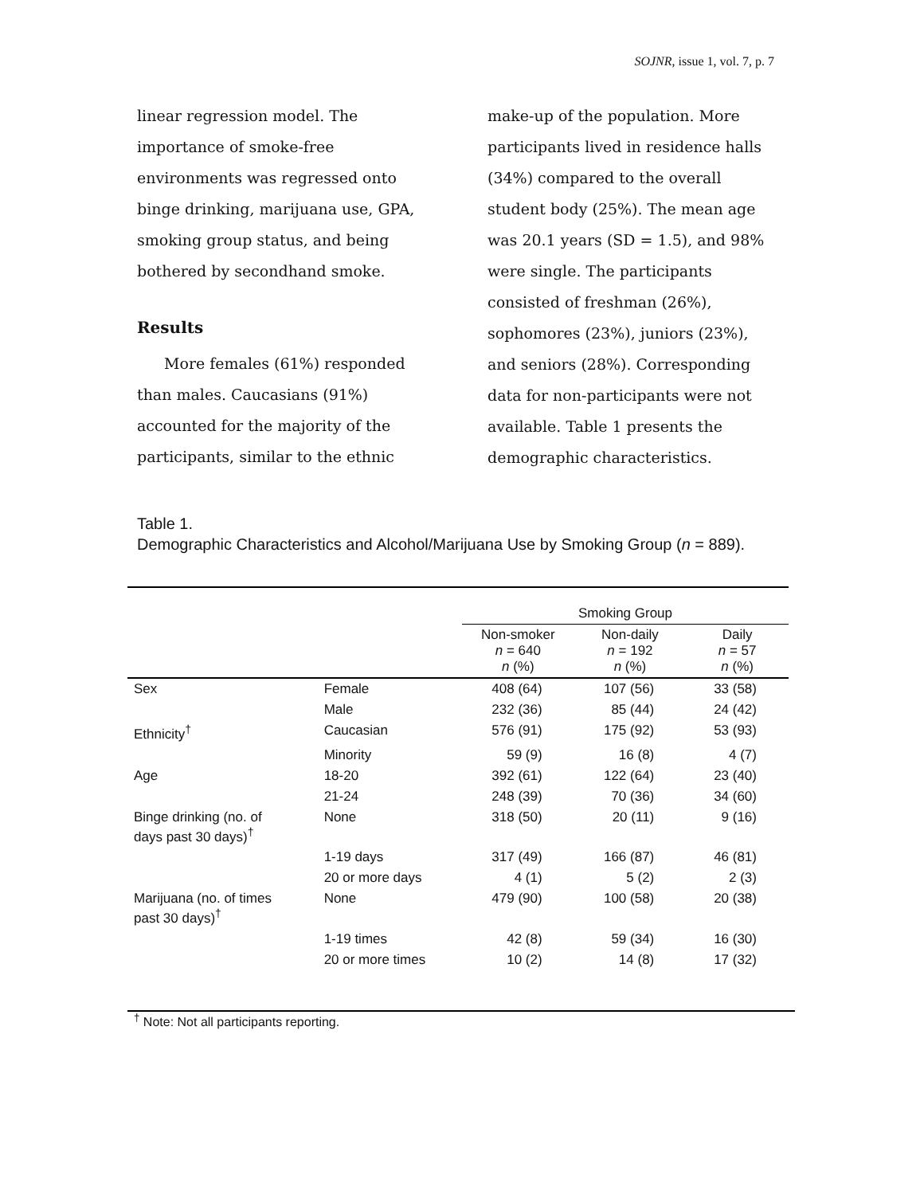SOJNR, issue 1, vol. 7, p. 7
linear regression model. The importance of smoke-free environments was regressed onto binge drinking, marijuana use, GPA, smoking group status, and being bothered by secondhand smoke.
Results
More females (61%) responded than males. Caucasians (91%) accounted for the majority of the participants, similar to the ethnic
make-up of the population. More participants lived in residence halls (34%) compared to the overall student body (25%). The mean age was 20.1 years (SD = 1.5), and 98% were single. The participants consisted of freshman (26%), sophomores (23%), juniors (23%), and seniors (28%). Corresponding data for non-participants were not available. Table 1 presents the demographic characteristics.
Table 1.
Demographic Characteristics and Alcohol/Marijuana Use by Smoking Group (n = 889).
| | | Smoking Group | | |
| --- | --- | --- | --- | --- |
| | | Non-smoker n = 640 n (%) | Non-daily n = 192 n (%) | Daily n = 57 n (%) |
| Sex | Female | 408 (64) | 107 (56) | 33 (58) |
| | Male | 232 (36) | 85 (44) | 24 (42) |
| Ethnicity<sup>†</sup> | Caucasian | 576 (91) | 175 (92) | 53 (93) |
| | Minority | 59 (9) | 16 (8) | 4 (7) |
| Age | 18-20 | 392 (61) | 122 (64) | 23 (40) |
| | 21-24 | 248 (39) | 70 (36) | 34 (60) |
| Binge drinking (no. of days past 30 days)<sup>†</sup> | None | 318 (50) | 20 (11) | 9 (16) |
| | 1-19 days | 317 (49) | 166 (87) | 46 (81) |
| | 20 or more days | 4 (1) | 5 (2) | 2 (3) |
| Marijuana (no. of times past 30 days)<sup>†</sup> | None | 479 (90) | 100 (58) | 20 (38) |
| | 1-19 times | 42 (8) | 59 (34) | 16 (30) |
| | 20 or more times | 10 (2) | 14 (8) | 17 (32) |
<sup>†</sup> Note: Not all participants reporting.